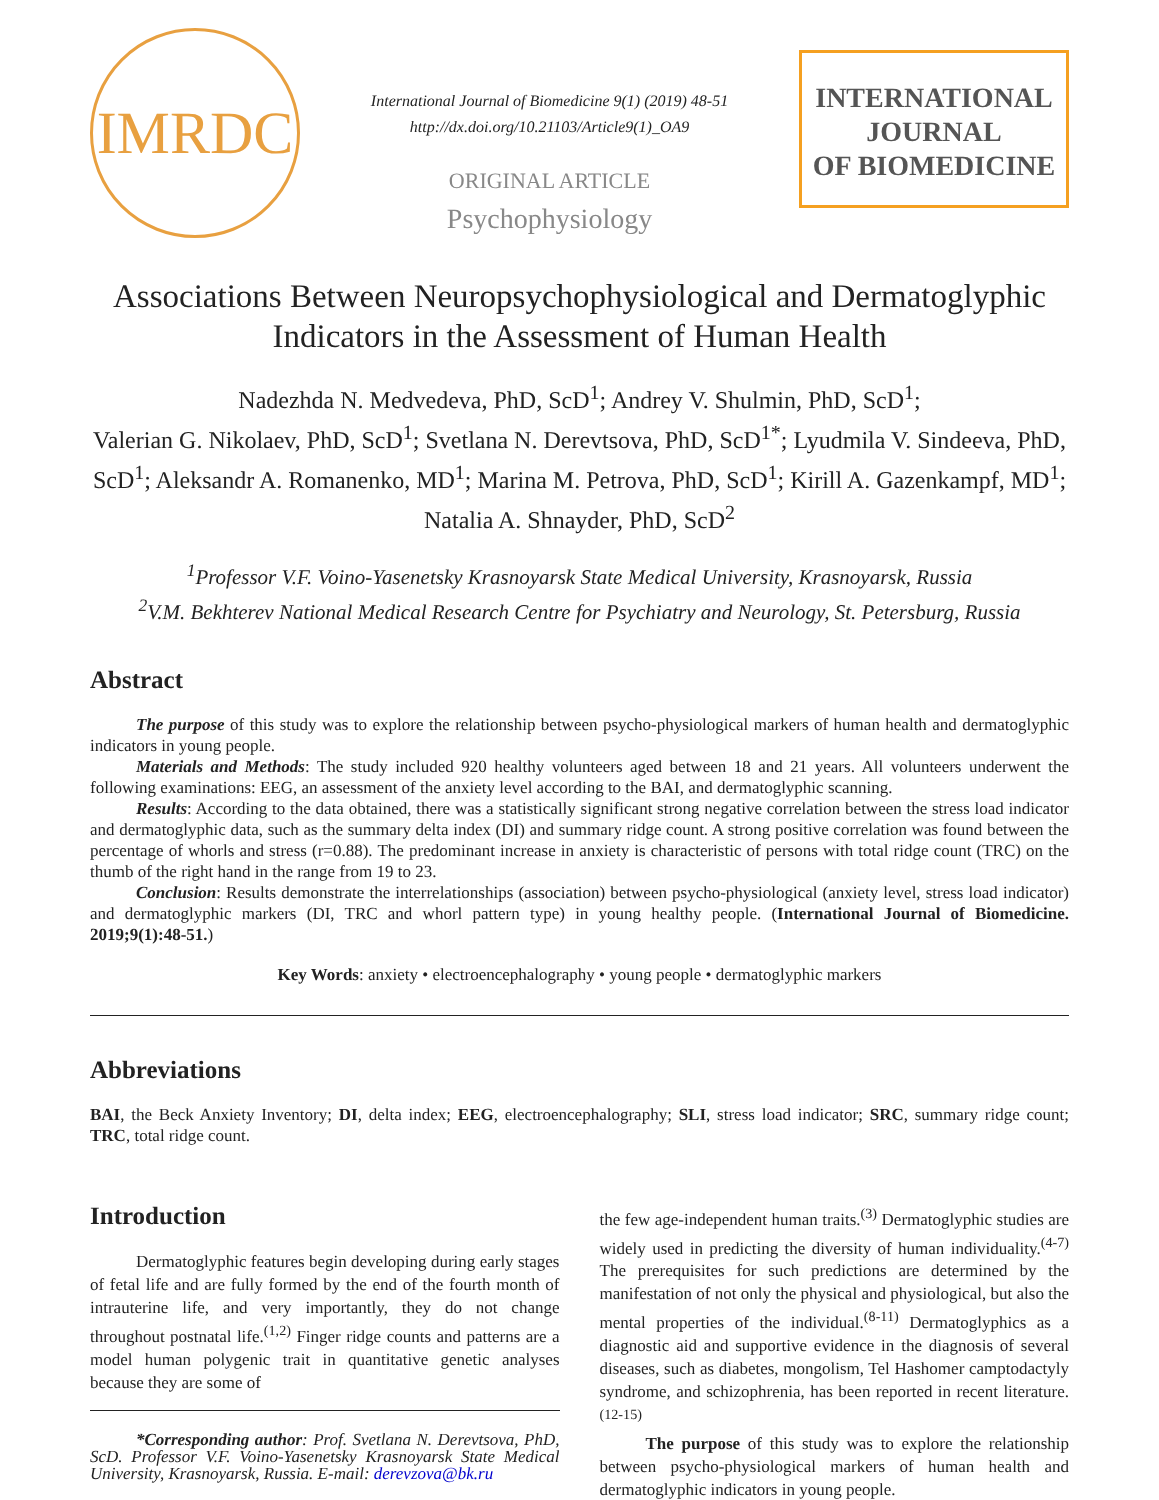IMRDC
International Journal of Biomedicine 9(1) (2019) 48-51
http://dx.doi.org/10.21103/Article9(1)_OA9
ORIGINAL ARTICLE
Psychophysiology
INTERNATIONAL
JOURNAL
OF BIOMEDICINE
Associations Between Neuropsychophysiological and Dermatoglyphic Indicators in the Assessment of Human Health
Nadezhda N. Medvedeva, PhD, ScD<sup>1</sup>; Andrey V. Shulmin, PhD, ScD<sup>1</sup>;
Valerian G. Nikolaev, PhD, ScD<sup>1</sup>; Svetlana N. Derevtsova, PhD, ScD<sup>1*</sup>; Lyudmila V. Sindeeva, PhD, ScD<sup>1</sup>; Aleksandr A. Romanenko, MD<sup>1</sup>; Marina M. Petrova, PhD, ScD<sup>1</sup>; Kirill A. Gazenkampf, MD<sup>1</sup>; Natalia A. Shnayder, PhD, ScD<sup>2</sup>
<sup>1</sup> Professor V.F. Voino-Yasenetsky Krasnoyarsk State Medical University, Krasnoyarsk, Russia
<sup>2</sup> V.M. Bekhterev National Medical Research Centre for Psychiatry and Neurology, St. Petersburg, Russia
Abstract
The purpose of this study was to explore the relationship between psycho-physiological markers of human health and dermatoglyphic indicators in young people.
Materials and Methods: The study included 920 healthy volunteers aged between 18 and 21 years. All volunteers underwent the following examinations: EEG, an assessment of the anxiety level according to the BAI, and dermatoglyphic scanning.
Results: According to the data obtained, there was a statistically significant strong negative correlation between the stress load indicator and dermatoglyphic data, such as the summary delta index (DI) and summary ridge count. A strong positive correlation was found between the percentage of whorls and stress (r=0.88). The predominant increase in anxiety is characteristic of persons with total ridge count (TRC) on the thumb of the right hand in the range from 19 to 23.
Conclusion: Results demonstrate the interrelationships (association) between psycho-physiological (anxiety level, stress load indicator) and dermatoglyphic markers (DI, TRC and whorl pattern type) in young healthy people. (International Journal of Biomedicine. 2019;9(1):48-51.)
Key Words: anxiety • electroencephalography • young people • dermatoglyphic markers
Abbreviations
BAI, the Beck Anxiety Inventory; DI, delta index; EEG, electroencephalography; SLI, stress load indicator; SRC, summary ridge count; TRC, total ridge count.
Introduction
Dermatoglyphic features begin developing during early stages of fetal life and are fully formed by the end of the fourth month of intrauterine life, and very importantly, they do not change throughout postnatal life.<sup>(1,2)</sup> Finger ridge counts and patterns are a model human polygenic trait in quantitative genetic analyses because they are some of
*Corresponding author: Prof. Svetlana N. Derevtsova, PhD, ScD. Professor V.F. Voino-Yasenetsky Krasnoyarsk State Medical University, Krasnoyarsk, Russia. E-mail: derevzova@bk.ru
the few age-independent human traits.<sup>(3)</sup> Dermatoglyphic studies are widely used in predicting the diversity of human individuality.<sup>(4-7)</sup> The prerequisites for such predictions are determined by the manifestation of not only the physical and physiological, but also the mental properties of the individual.<sup>(8-11)</sup> Dermatoglyphics as a diagnostic aid and supportive evidence in the diagnosis of several diseases, such as diabetes, mongolism, Tel Hashomer camptodactyly syndrome, and schizophrenia, has been reported in recent literature.<sup>(12-15)</sup>
The purpose of this study was to explore the relationship between psycho-physiological markers of human health and dermatoglyphic indicators in young people.